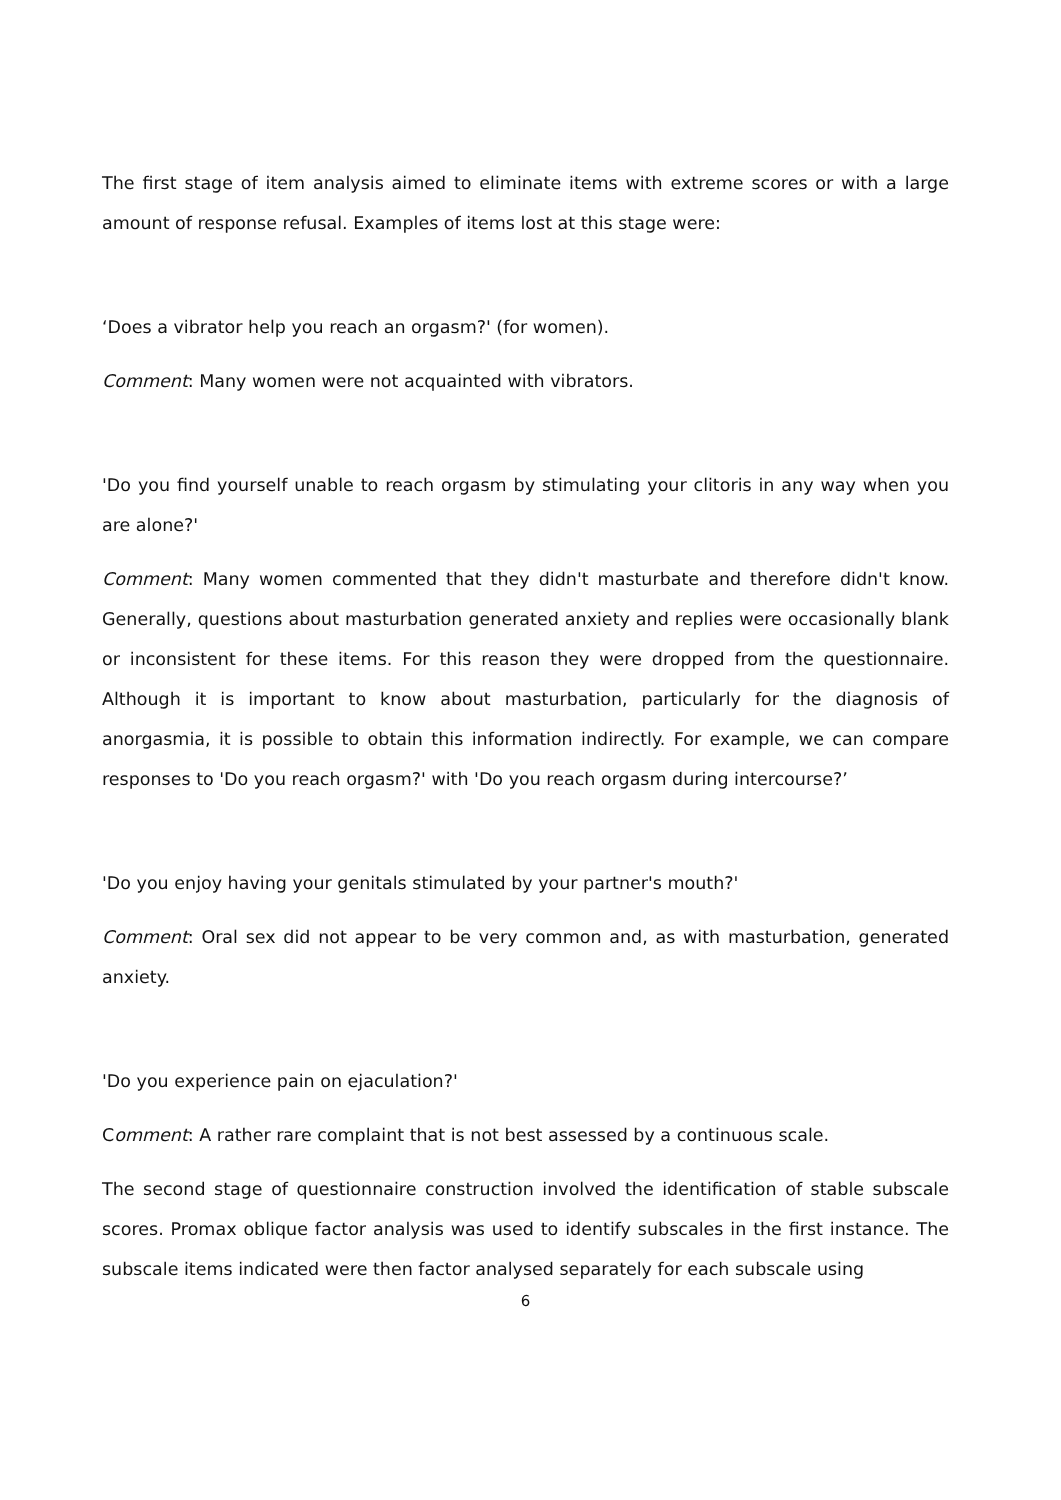The first stage of item analysis aimed to eliminate items with extreme scores or with a large amount of response refusal. Examples of items lost at this stage were:
‘Does a vibrator help you reach an orgasm?' (for women).
Comment: Many women were not acquainted with vibrators.
'Do you find yourself unable to reach orgasm by stimulating your clitoris in any way when you are alone?'
Comment: Many women commented that they didn't masturbate and therefore didn't know. Generally, questions about masturbation generated anxiety and replies were occasionally blank or inconsistent for these items. For this reason they were dropped from the questionnaire. Although it is important to know about masturbation, particularly for the diagnosis of anorgasmia, it is possible to obtain this information indirectly. For example, we can compare responses to 'Do you reach orgasm?' with 'Do you reach orgasm during intercourse?’
'Do you enjoy having your genitals stimulated by your partner's mouth?'
Comment: Oral sex did not appear to be very common and, as with masturbation, generated anxiety.
'Do you experience pain on ejaculation?'
Comment: A rather rare complaint that is not best assessed by a continuous scale.
The second stage of questionnaire construction involved the identification of stable subscale scores. Promax oblique factor analysis was used to identify subscales in the first instance. The subscale items indicated were then factor analysed separately for each subscale using
6